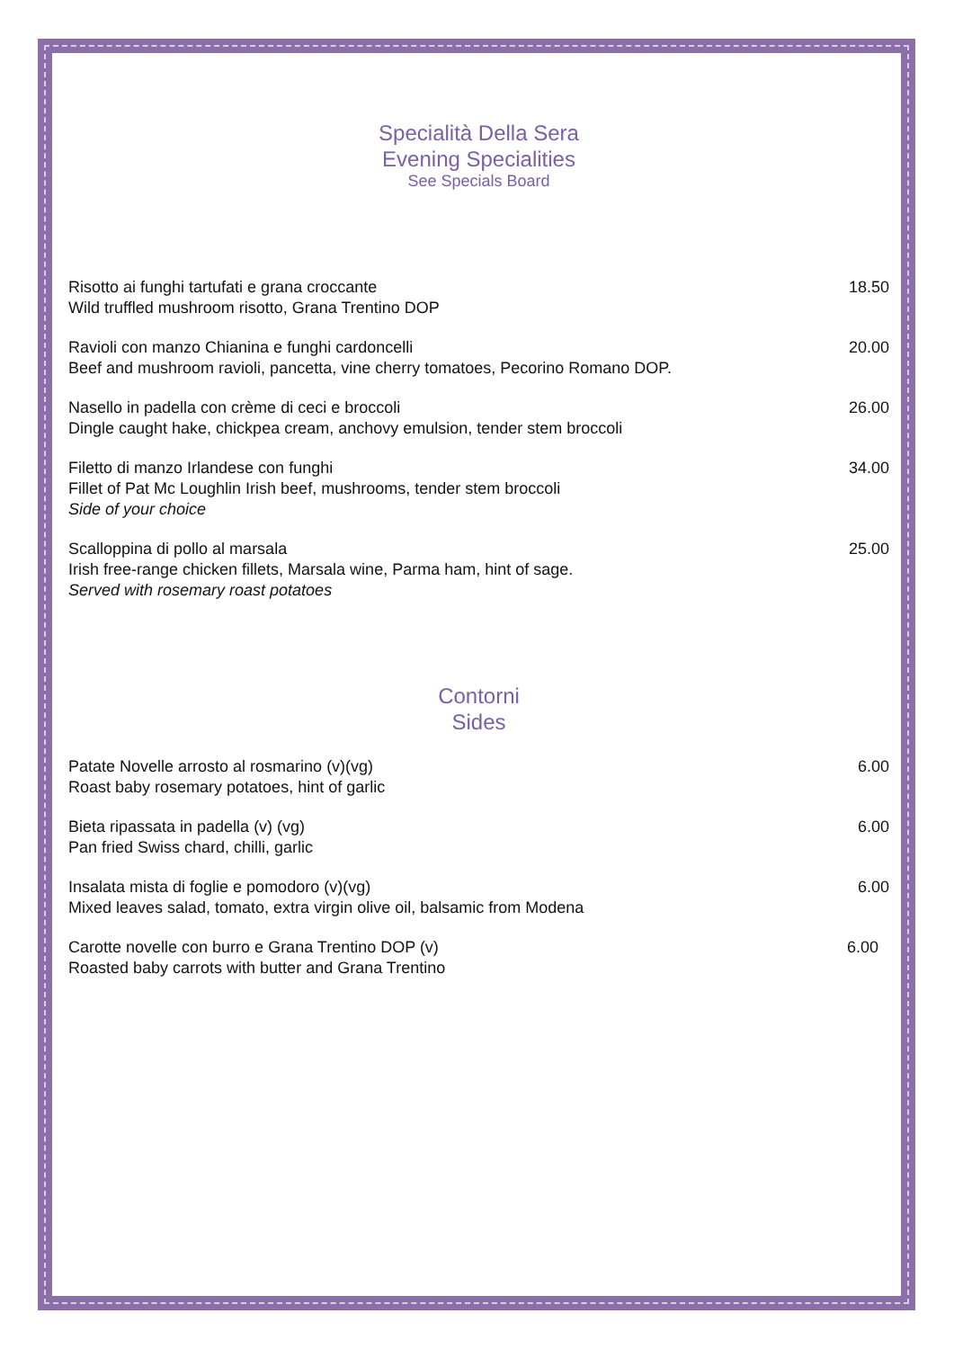Specialità Della Sera
Evening Specialities
See Specials Board
Risotto ai funghi tartufati e grana croccante
Wild truffled mushroom risotto, Grana Trentino DOP
18.50
Ravioli con manzo Chianina e funghi cardoncelli
Beef and mushroom ravioli, pancetta, vine cherry tomatoes, Pecorino Romano DOP.
20.00
Nasello in padella con crème di ceci e broccoli
Dingle caught hake, chickpea cream, anchovy emulsion, tender stem broccoli
26.00
Filetto di manzo Irlandese con funghi
Fillet of Pat Mc Loughlin Irish beef, mushrooms, tender stem broccoli
Side of your choice
34.00
Scalloppina di pollo al marsala
Irish free-range chicken fillets, Marsala wine, Parma ham, hint of sage.
Served with rosemary roast potatoes
25.00
Contorni
Sides
Patate Novelle arrosto al rosmarino (v)(vg)
Roast baby rosemary potatoes, hint of garlic
6.00
Bieta ripassata in padella (v) (vg)
Pan fried Swiss chard, chilli, garlic
6.00
Insalata mista di foglie e pomodoro (v)(vg)
Mixed leaves salad, tomato, extra virgin olive oil, balsamic from Modena
6.00
Carotte novelle con burro e Grana Trentino DOP (v)
Roasted baby carrots with butter and Grana Trentino
6.00